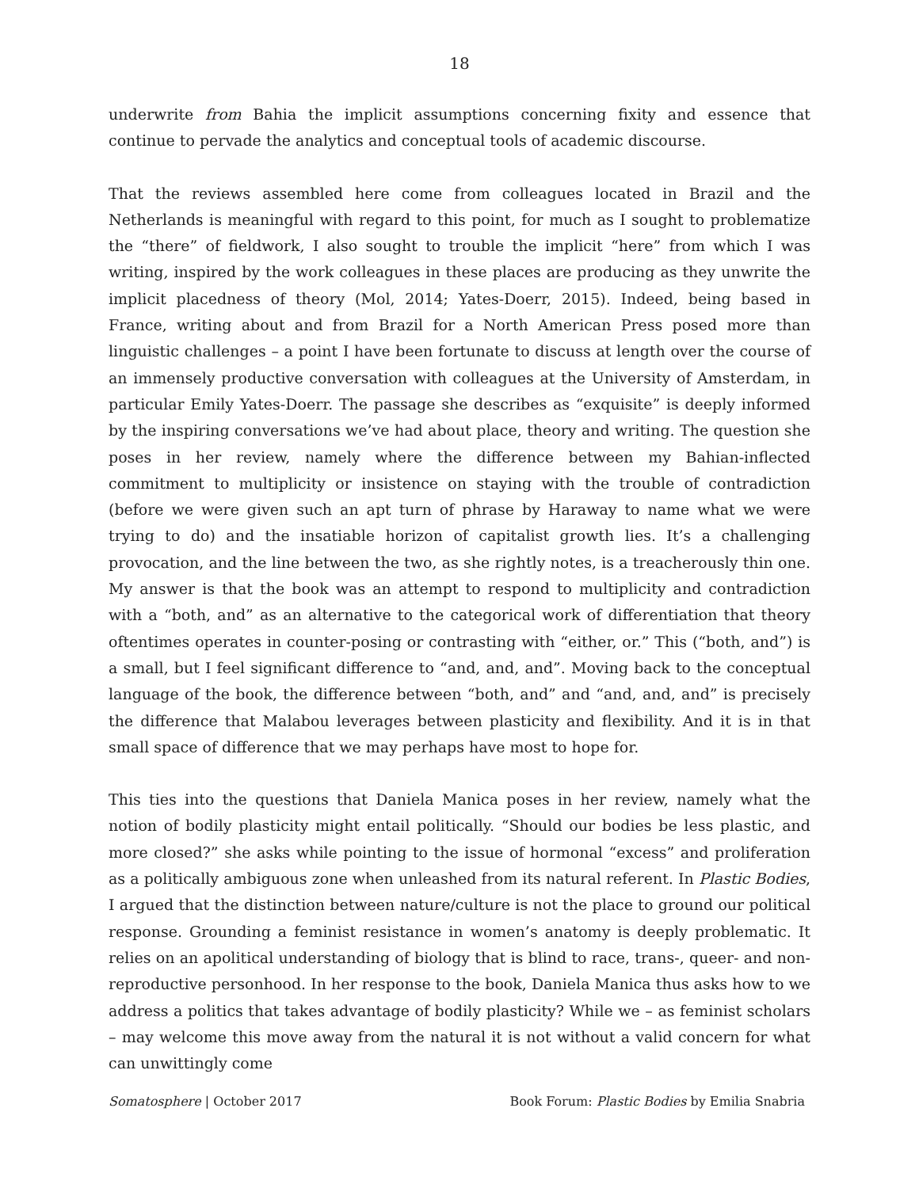18
underwrite from Bahia the implicit assumptions concerning fixity and essence that continue to pervade the analytics and conceptual tools of academic discourse.
That the reviews assembled here come from colleagues located in Brazil and the Netherlands is meaningful with regard to this point, for much as I sought to problematize the “there” of fieldwork, I also sought to trouble the implicit “here” from which I was writing, inspired by the work colleagues in these places are producing as they unwrite the implicit placedness of theory (Mol, 2014; Yates-Doerr, 2015). Indeed, being based in France, writing about and from Brazil for a North American Press posed more than linguistic challenges – a point I have been fortunate to discuss at length over the course of an immensely productive conversation with colleagues at the University of Amsterdam, in particular Emily Yates-Doerr. The passage she describes as “exquisite” is deeply informed by the inspiring conversations we’ve had about place, theory and writing. The question she poses in her review, namely where the difference between my Bahian-inflected commitment to multiplicity or insistence on staying with the trouble of contradiction (before we were given such an apt turn of phrase by Haraway to name what we were trying to do) and the insatiable horizon of capitalist growth lies. It’s a challenging provocation, and the line between the two, as she rightly notes, is a treacherously thin one. My answer is that the book was an attempt to respond to multiplicity and contradiction with a “both, and” as an alternative to the categorical work of differentiation that theory oftentimes operates in counter-posing or contrasting with “either, or.” This (“both, and”) is a small, but I feel significant difference to “and, and, and”. Moving back to the conceptual language of the book, the difference between “both, and” and “and, and, and” is precisely the difference that Malabou leverages between plasticity and flexibility. And it is in that small space of difference that we may perhaps have most to hope for.
This ties into the questions that Daniela Manica poses in her review, namely what the notion of bodily plasticity might entail politically. “Should our bodies be less plastic, and more closed?” she asks while pointing to the issue of hormonal “excess” and proliferation as a politically ambiguous zone when unleashed from its natural referent. In Plastic Bodies, I argued that the distinction between nature/culture is not the place to ground our political response. Grounding a feminist resistance in women’s anatomy is deeply problematic. It relies on an apolitical understanding of biology that is blind to race, trans-, queer- and non-reproductive personhood. In her response to the book, Daniela Manica thus asks how to we address a politics that takes advantage of bodily plasticity? While we – as feminist scholars – may welcome this move away from the natural it is not without a valid concern for what can unwittingly come
Somatosphere | October 2017 Book Forum: Plastic Bodies by Emilia Snabria